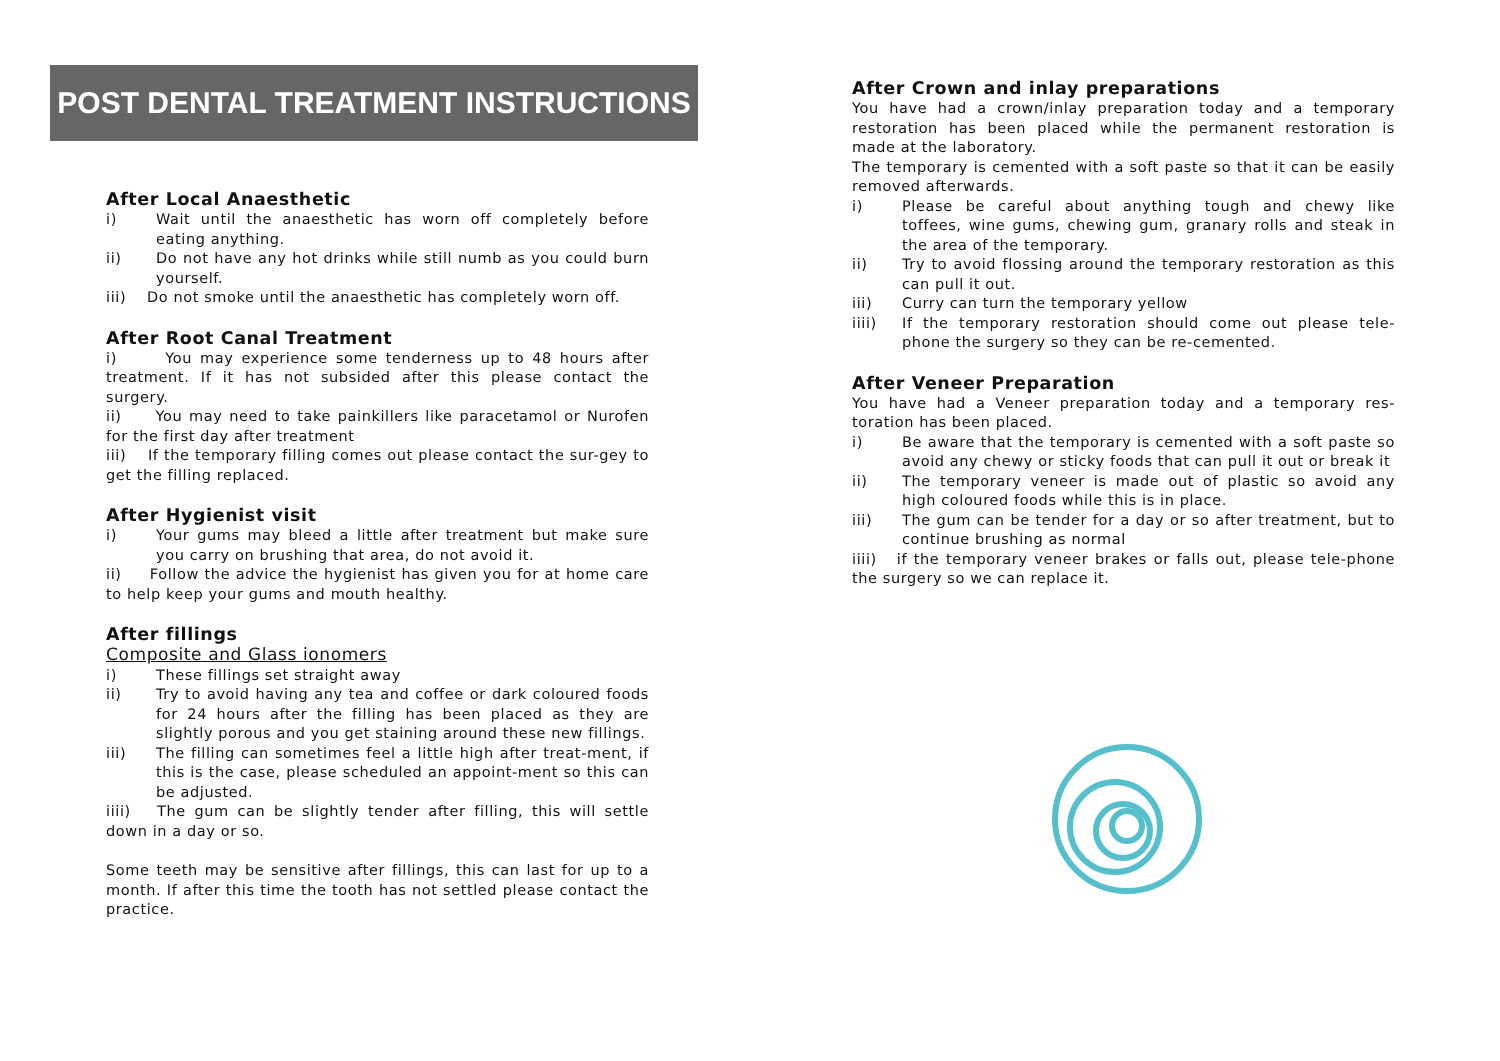POST DENTAL TREATMENT INSTRUCTIONS
After Local Anaesthetic
i) Wait until the anaesthetic has worn off completely before eating anything.
ii) Do not have any hot drinks while still numb as you could burn yourself.
iii) Do not smoke until the anaesthetic has completely worn off.
After Root Canal Treatment
i) You may experience some tenderness up to 48 hours after treatment. If it has not subsided after this please contact the surgery.
ii) You may need to take painkillers like paracetamol or Nurofen for the first day after treatment
iii) If the temporary filling comes out please contact the sur-gey to get the filling replaced.
After Hygienist visit
i) Your gums may bleed a little after treatment but make sure you carry on brushing that area, do not avoid it.
ii) Follow the advice the hygienist has given you for at home care to help keep your gums and mouth healthy.
After fillings
Composite and Glass ionomers
i) These fillings set straight away
ii) Try to avoid having any tea and coffee or dark coloured foods for 24 hours after the filling has been placed as they are slightly porous and you get staining around these new fillings.
iii) The filling can sometimes feel a little high after treat-ment, if this is the case, please scheduled an appoint-ment so this can be adjusted.
iiii) The gum can be slightly tender after filling, this will settle down in a day or so.
Some teeth may be sensitive after fillings, this can last for up to a month. If after this time the tooth has not settled please contact the practice.
After Crown and inlay preparations
You have had a crown/inlay preparation today and a temporary restoration has been placed while the permanent restoration is made at the laboratory.
The temporary is cemented with a soft paste so that it can be easily removed afterwards.
i) Please be careful about anything tough and chewy like toffees, wine gums, chewing gum, granary rolls and steak in the area of the temporary.
ii) Try to avoid flossing around the temporary restoration as this can pull it out.
iii) Curry can turn the temporary yellow
iiii) If the temporary restoration should come out please tele-phone the surgery so they can be re-cemented.
After Veneer Preparation
You have had a Veneer preparation today and a temporary res-toration has been placed.
i) Be aware that the temporary is cemented with a soft paste so avoid any chewy or sticky foods that can pull it out or break it
ii) The temporary veneer is made out of plastic so avoid any high coloured foods while this is in place.
iii) The gum can be tender for a day or so after treatment, but to continue brushing as normal
iiii) if the temporary veneer brakes or falls out, please tele-phone the surgery so we can replace it.